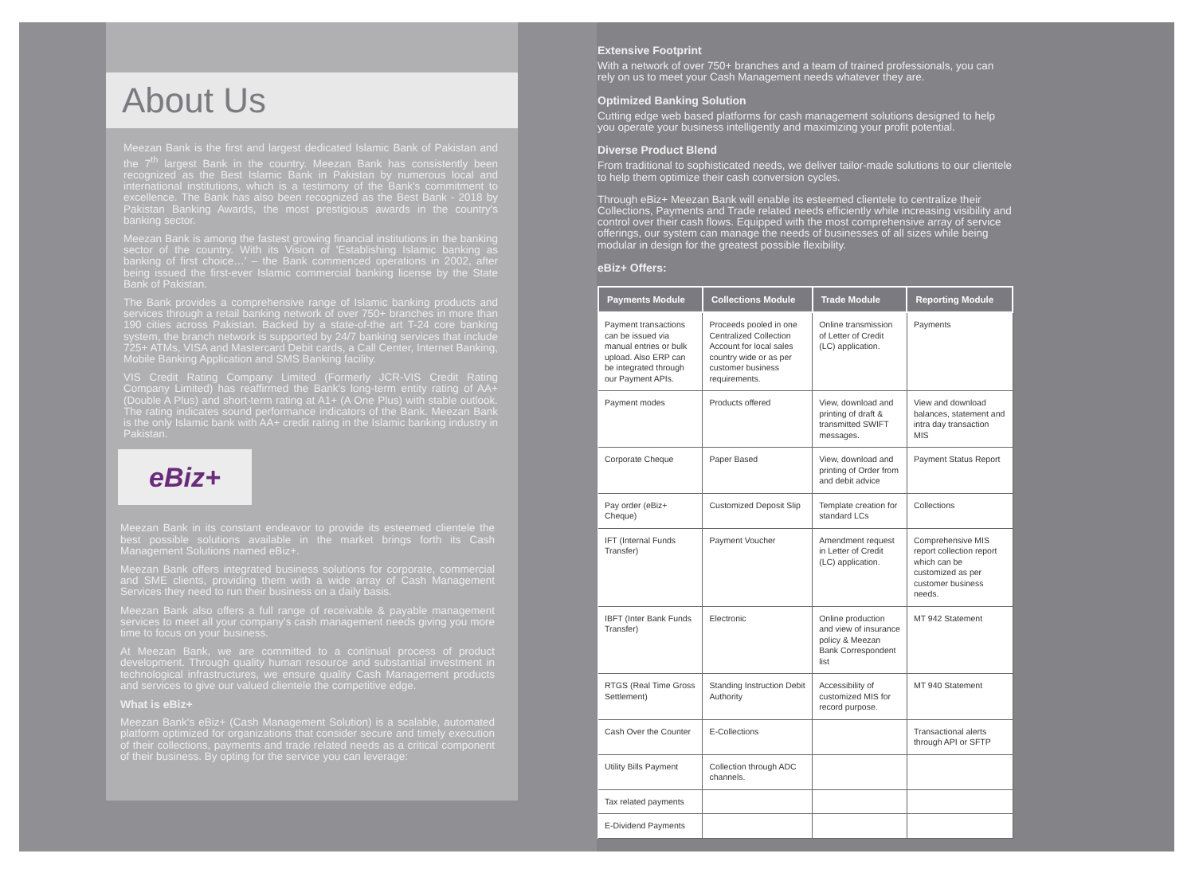About Us
Meezan Bank is the first and largest dedicated Islamic Bank of Pakistan and the 7<sup>th</sup> largest Bank in the country. Meezan Bank has consistently been recognized as the Best Islamic Bank in Pakistan by numerous local and international institutions, which is a testimony of the Bank's commitment to excellence. The Bank has also been recognized as the Best Bank - 2018 by Pakistan Banking Awards, the most prestigious awards in the country's banking sector.
Meezan Bank is among the fastest growing financial institutions in the banking sector of the country. With its Vision of 'Establishing Islamic banking as banking of first choice…' – the Bank commenced operations in 2002, after being issued the first-ever Islamic commercial banking license by the State Bank of Pakistan.
The Bank provides a comprehensive range of Islamic banking products and services through a retail banking network of over 750+ branches in more than 190 cities across Pakistan. Backed by a state-of-the art T-24 core banking system, the branch network is supported by 24/7 banking services that include 725+ ATMs, VISA and Mastercard Debit cards, a Call Center, Internet Banking, Mobile Banking Application and SMS Banking facility.
VIS Credit Rating Company Limited (Formerly JCR-VIS Credit Rating Company Limited) has reaffirmed the Bank's long-term entity rating of AA+ (Double A Plus) and short-term rating at A1+ (A One Plus) with stable outlook. The rating indicates sound performance indicators of the Bank. Meezan Bank is the only Islamic bank with AA+ credit rating in the Islamic banking industry in Pakistan.
eBiz+
Meezan Bank in its constant endeavor to provide its esteemed clientele the best possible solutions available in the market brings forth its Cash Management Solutions named eBiz+.
Meezan Bank offers integrated business solutions for corporate, commercial and SME clients, providing them with a wide array of Cash Management Services they need to run their business on a daily basis.
Meezan Bank also offers a full range of receivable & payable management services to meet all your company's cash management needs giving you more time to focus on your business.
At Meezan Bank, we are committed to a continual process of product development. Through quality human resource and substantial investment in technological infrastructures, we ensure quality Cash Management products and services to give our valued clientele the competitive edge.
What is eBiz+
Meezan Bank's eBiz+ (Cash Management Solution) is a scalable, automated platform optimized for organizations that consider secure and timely execution of their collections, payments and trade related needs as a critical component of their business. By opting for the service you can leverage:
Extensive Footprint
With a network of over 750+ branches and a team of trained professionals, you can rely on us to meet your Cash Management needs whatever they are.
Optimized Banking Solution
Cutting edge web based platforms for cash management solutions designed to help you operate your business intelligently and maximizing your profit potential.
Diverse Product Blend
From traditional to sophisticated needs, we deliver tailor-made solutions to our clientele to help them optimize their cash conversion cycles.
Through eBiz+ Meezan Bank will enable its esteemed clientele to centralize their Collections, Payments and Trade related needs efficiently while increasing visibility and control over their cash flows. Equipped with the most comprehensive array of service offerings, our system can manage the needs of businesses of all sizes while being modular in design for the greatest possible flexibility.
eBiz+ Offers:
| Payments Module | Collections Module | Trade Module | Reporting Module |
| --- | --- | --- | --- |
| Payment transactions can be issued via manual entries or bulk upload. Also ERP can be integrated through our Payment APIs. | Proceeds pooled in one Centralized Collection Account for local sales country wide or as per customer business requirements. | Online transmission of Letter of Credit (LC) application. | Payments |
| Payment modes | Products offered | View, download and printing of draft & transmitted SWIFT messages. | View and download balances, statement and intra day transaction MIS |
| Corporate Cheque | Paper Based | View, download and printing of Order from and debit advice | Payment Status Report |
| Pay order (eBiz+ Cheque) | Customized Deposit Slip | Template creation for standard LCs | Collections |
| IFT (Internal Funds Transfer) | Payment Voucher | Amendment request in Letter of Credit (LC) application. | Comprehensive MIS report collection report which can be customized as per customer business needs. |
| IBFT (Inter Bank Funds Transfer) | Electronic | Online production and view of insurance policy & Meezan Bank Correspondent list | MT 942 Statement |
| RTGS (Real Time Gross Settlement) | Standing Instruction Debit Authority | Accessibility of customized MIS for record purpose. | MT 940 Statement |
| Cash Over the Counter | E-Collections | | Transactional alerts through API or SFTP |
| Utility Bills Payment | Collection through ADC channels. | | |
| Tax related payments | | | |
| E-Dividend Payments | | | |